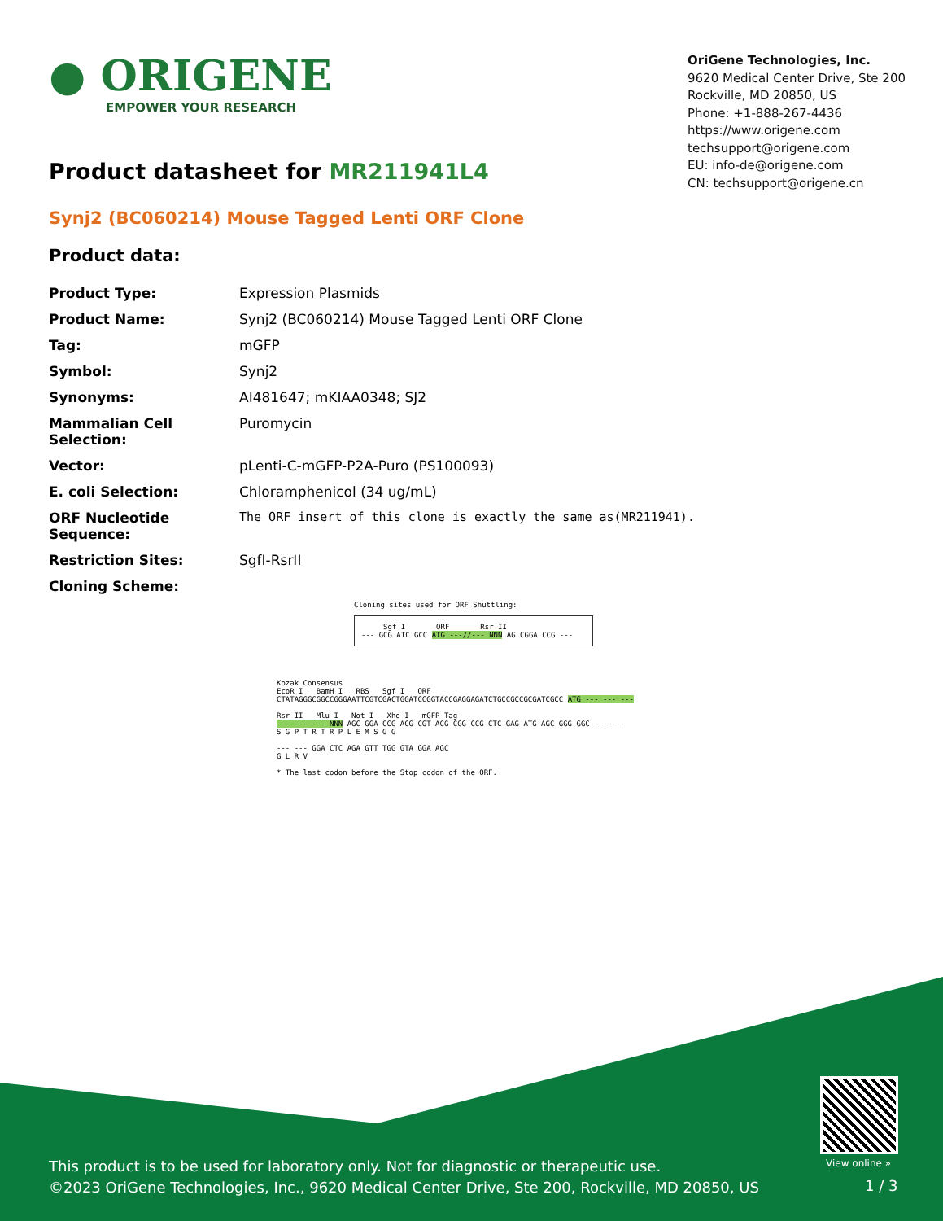● ORIGENE
EMPOWER YOUR RESEARCH
OriGene Technologies, Inc.
9620 Medical Center Drive, Ste 200
Rockville, MD 20850, US
Phone: +1-888-267-4436
https://www.origene.com
techsupport@origene.com
EU: info-de@origene.com
CN: techsupport@origene.cn
Product datasheet for MR211941L4
Synj2 (BC060214) Mouse Tagged Lenti ORF Clone
Product data:
| Product Type: | Expression Plasmids |
| Product Name: | Synj2 (BC060214) Mouse Tagged Lenti ORF Clone |
| Tag: | mGFP |
| Symbol: | Synj2 |
| Synonyms: | AI481647; mKIAA0348; SJ2 |
| Mammalian Cell Selection: | Puromycin |
| Vector: | pLenti-C-mGFP-P2A-Puro (PS100093) |
| E. coli Selection: | Chloramphenicol (34 ug/mL) |
| ORF Nucleotide Sequence: | The ORF insert of this clone is exactly the same as(MR211941). |
| Restriction Sites: | SgfI-RsrII |
| Cloning Scheme: | |
Cloning sites used for ORF Shuttling:
Sgf I ORF Rsr II
--- GCG ATC GCC ATG ---//--- NNN AG CGGA CCG ---
Kozak Consensus
EcoR I BamH I RBS Sgf I ORF
CTATAGGGCGGCCGGGAATTCGTCGACTGGATCCGGTACCGAGGAGATCTGCCGCCGCGATCGCC ATG --- --- ---
Rsr II Mlu I Not I Xho I mGFP Tag
--- --- --- NNN AGC GGA CCG ACG CGT ACG CGG CCG CTC GAG ATG AGC GGG GGC --- ---
S G P T R T R P L E M S G G
--- --- GGA CTC AGA GTT TGG GTA GGA AGC
G L R V
* The last codon before the Stop codon of the ORF.
View online »
This product is to be used for laboratory only. Not for diagnostic or therapeutic use.
©2023 OriGene Technologies, Inc., 9620 Medical Center Drive, Ste 200, Rockville, MD 20850, US
1 / 3